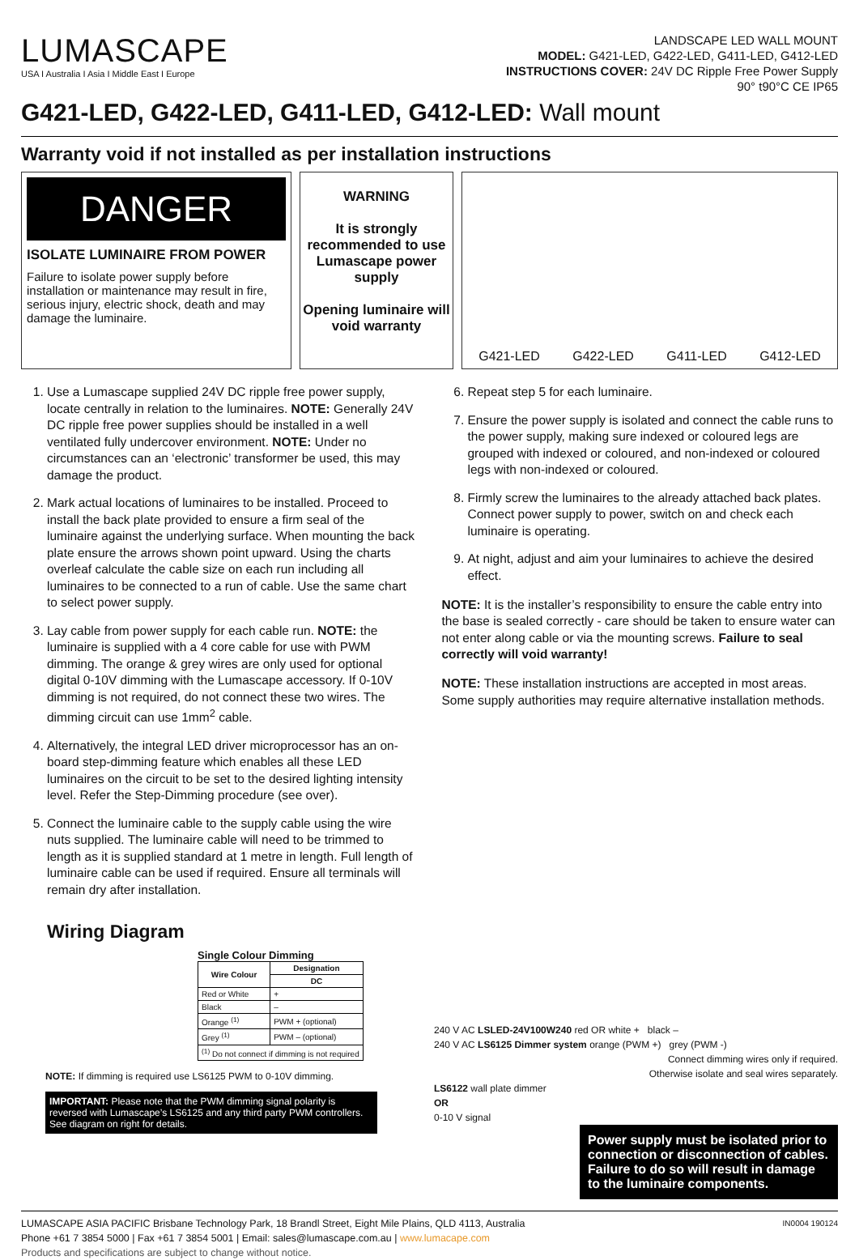LUMASCAPE
USA I Australia I Asia I Middle East I Europe
LANDSCAPE LED WALL MOUNT
MODEL: G421-LED, G422-LED, G411-LED, G412-LED
INSTRUCTIONS COVER: 24V DC Ripple Free Power Supply
90° t90°C CE IP65
G421-LED, G422-LED, G411-LED, G412-LED: Wall mount
Warranty void if not installed as per installation instructions
DANGER
ISOLATE LUMINAIRE FROM POWER
Failure to isolate power supply before installation or maintenance may result in fire, serious injury, electric shock, death and may damage the luminaire.
WARNING
It is strongly recommended to use Lumascape power supply
Opening luminaire will void warranty
G421-LED G422-LED G411-LED G412-LED
1. Use a Lumascape supplied 24V DC ripple free power supply, locate centrally in relation to the luminaires. NOTE: Generally 24V DC ripple free power supplies should be installed in a well ventilated fully undercover environment. NOTE: Under no circumstances can an ‘electronic’ transformer be used, this may damage the product.
2. Mark actual locations of luminaires to be installed. Proceed to install the back plate provided to ensure a firm seal of the luminaire against the underlying surface. When mounting the back plate ensure the arrows shown point upward. Using the charts overleaf calculate the cable size on each run including all luminaires to be connected to a run of cable. Use the same chart to select power supply.
3. Lay cable from power supply for each cable run. NOTE: the luminaire is supplied with a 4 core cable for use with PWM dimming. The orange & grey wires are only used for optional digital 0-10V dimming with the Lumascape accessory. If 0-10V dimming is not required, do not connect these two wires. The dimming circuit can use 1mm<sup>2</sup> cable.
4. Alternatively, the integral LED driver microprocessor has an on-board step-dimming feature which enables all these LED luminaires on the circuit to be set to the desired lighting intensity level. Refer the Step-Dimming procedure (see over).
5. Connect the luminaire cable to the supply cable using the wire nuts supplied. The luminaire cable will need to be trimmed to length as it is supplied standard at 1 metre in length. Full length of luminaire cable can be used if required. Ensure all terminals will remain dry after installation.
6. Repeat step 5 for each luminaire.
7. Ensure the power supply is isolated and connect the cable runs to the power supply, making sure indexed or coloured legs are grouped with indexed or coloured, and non-indexed or coloured legs with non-indexed or coloured.
8. Firmly screw the luminaires to the already attached back plates. Connect power supply to power, switch on and check each luminaire is operating.
9. At night, adjust and aim your luminaires to achieve the desired effect.
NOTE: It is the installer’s responsibility to ensure the cable entry into the base is sealed correctly - care should be taken to ensure water can not enter along cable or via the mounting screws. Failure to seal correctly will void warranty!
NOTE: These installation instructions are accepted in most areas. Some supply authorities may require alternative installation methods.
Wiring Diagram
Single Colour Dimming
| Wire Colour | Designation |
| --- | --- |
| | DC |
| Red or White | + |
| Black | – |
| Orange <sup>(1)</sup> | PWM + (optional) |
| Grey <sup>(1)</sup> | PWM – (optional) |
| <sup>(1)</sup> Do not connect if dimming is not required | |
NOTE: If dimming is required use LS6125 PWM to 0-10V dimming.
IMPORTANT: Please note that the PWM dimming signal polarity is reversed with Lumascape’s LS6125 and any third party PWM controllers. See diagram on right for details.
240 V AC LSLED-24V100W240 red OR white + black –
240 V AC LS6125 Dimmer system orange (PWM +) grey (PWM -)
Connect dimming wires only if required.
Otherwise isolate and seal wires separately.
LS6122 wall plate dimmer
OR
0-10 V signal
Power supply must be isolated prior to connection or disconnection of cables. Failure to do so will result in damage to the luminaire components.
IN0004 190124 LUMASCAPE ASIA PACIFIC Brisbane Technology Park, 18 Brandl Street, Eight Mile Plains, QLD 4113, Australia
Phone +61 7 3854 5000 | Fax +61 7 3854 5001 | Email: sales@lumascape.com.au | www.lumacape.com
Products and specifications are subject to change without notice.